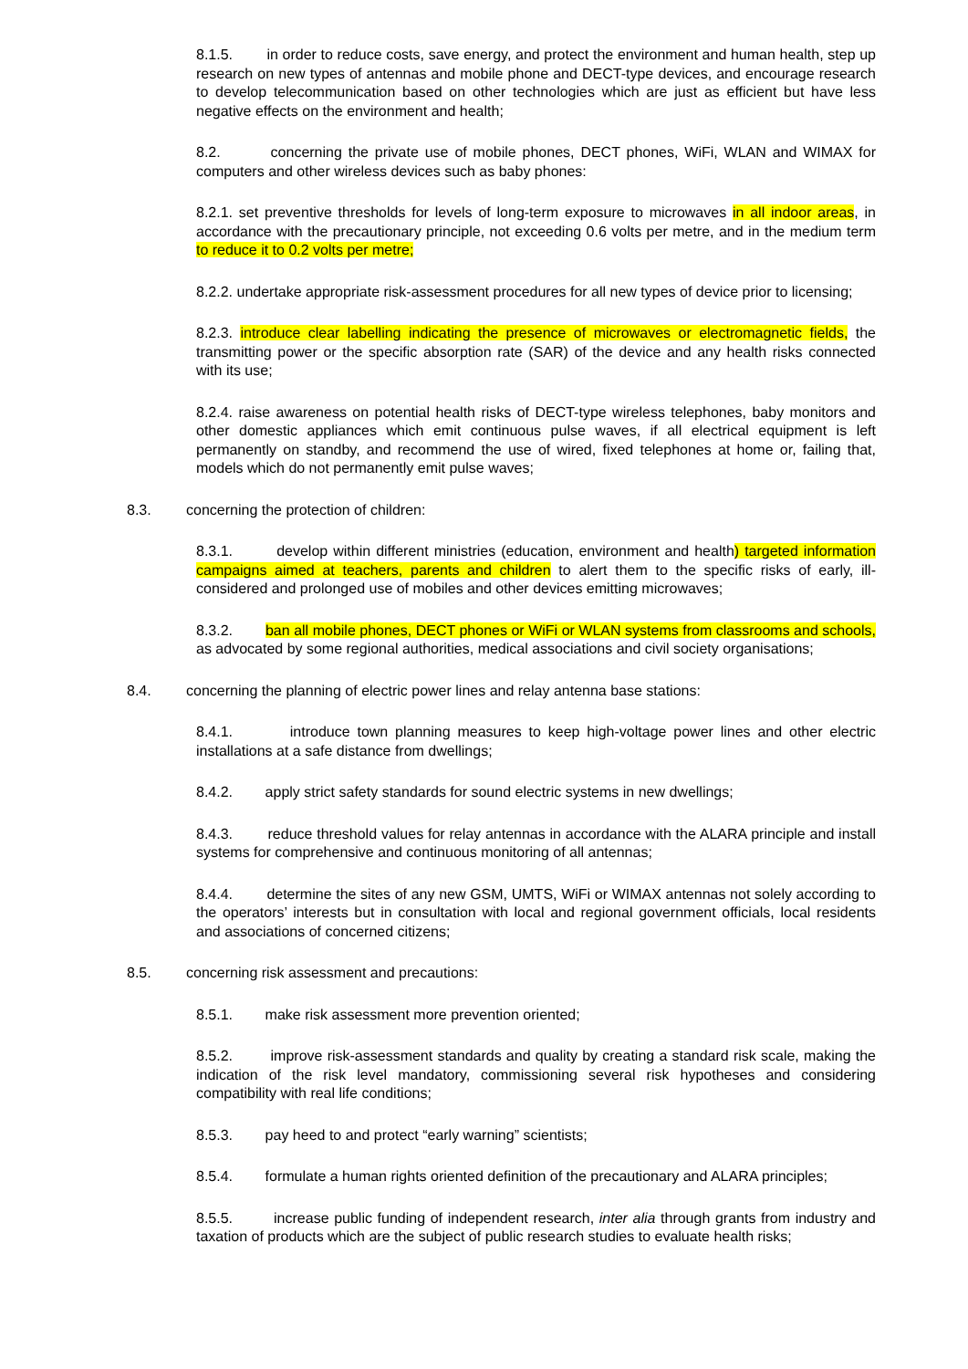8.1.5. in order to reduce costs, save energy, and protect the environment and human health, step up research on new types of antennas and mobile phone and DECT-type devices, and encourage research to develop telecommunication based on other technologies which are just as efficient but have less negative effects on the environment and health;
8.2. concerning the private use of mobile phones, DECT phones, WiFi, WLAN and WIMAX for computers and other wireless devices such as baby phones:
8.2.1. set preventive thresholds for levels of long-term exposure to microwaves in all indoor areas, in accordance with the precautionary principle, not exceeding 0.6 volts per metre, and in the medium term to reduce it to 0.2 volts per metre;
8.2.2. undertake appropriate risk-assessment procedures for all new types of device prior to licensing;
8.2.3. introduce clear labelling indicating the presence of microwaves or electromagnetic fields, the transmitting power or the specific absorption rate (SAR) of the device and any health risks connected with its use;
8.2.4. raise awareness on potential health risks of DECT-type wireless telephones, baby monitors and other domestic appliances which emit continuous pulse waves, if all electrical equipment is left permanently on standby, and recommend the use of wired, fixed telephones at home or, failing that, models which do not permanently emit pulse waves;
8.3. concerning the protection of children:
8.3.1. develop within different ministries (education, environment and health) targeted information campaigns aimed at teachers, parents and children to alert them to the specific risks of early, ill-considered and prolonged use of mobiles and other devices emitting microwaves;
8.3.2. ban all mobile phones, DECT phones or WiFi or WLAN systems from classrooms and schools, as advocated by some regional authorities, medical associations and civil society organisations;
8.4. concerning the planning of electric power lines and relay antenna base stations:
8.4.1. introduce town planning measures to keep high-voltage power lines and other electric installations at a safe distance from dwellings;
8.4.2. apply strict safety standards for sound electric systems in new dwellings;
8.4.3. reduce threshold values for relay antennas in accordance with the ALARA principle and install systems for comprehensive and continuous monitoring of all antennas;
8.4.4. determine the sites of any new GSM, UMTS, WiFi or WIMAX antennas not solely according to the operators’ interests but in consultation with local and regional government officials, local residents and associations of concerned citizens;
8.5. concerning risk assessment and precautions:
8.5.1. make risk assessment more prevention oriented;
8.5.2. improve risk-assessment standards and quality by creating a standard risk scale, making the indication of the risk level mandatory, commissioning several risk hypotheses and considering compatibility with real life conditions;
8.5.3. pay heed to and protect “early warning” scientists;
8.5.4. formulate a human rights oriented definition of the precautionary and ALARA principles;
8.5.5. increase public funding of independent research, inter alia through grants from industry and taxation of products which are the subject of public research studies to evaluate health risks;